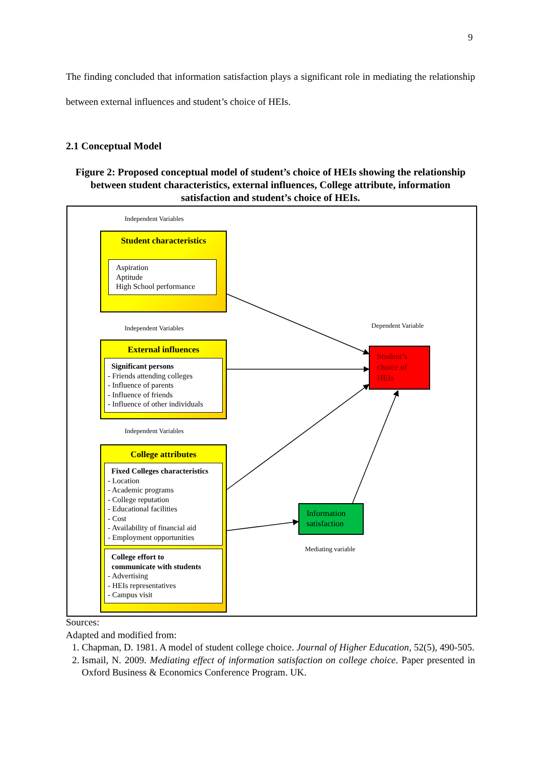9
The finding concluded that information satisfaction plays a significant role in mediating the relationship between external influences and student’s choice of HEIs.
2.1 Conceptual Model
Figure 2: Proposed conceptual model of student’s choice of HEIs showing the relationship between student characteristics, external influences, College attribute, information satisfaction and student’s choice of HEIs.
Independent Variables
Student characteristics
Aspiration
Aptitude
High School performance
Independent Variables Dependent Variable
External influences
Significant persons
- Friends attending colleges
- Influence of parents
- Influence of friends
- Influence of other individuals
Student’s choice of HEIs
Independent Variables
College attributes
Fixed Colleges characteristics
- Location
- Academic programs
- College reputation
- Educational facilities
- Cost
- Availability of financial aid
- Employment opportunities
College effort to
communicate with students
- Advertising
- HEIs representatives
- Campus visit
Information satisfaction
Mediating variable
Sources:
Adapted and modified from:
1. Chapman, D. 1981. A model of student college choice. Journal of Higher Education, 52(5), 490-505.
2. Ismail, N. 2009. Mediating effect of information satisfaction on college choice. Paper presented in Oxford Business & Economics Conference Program. UK.